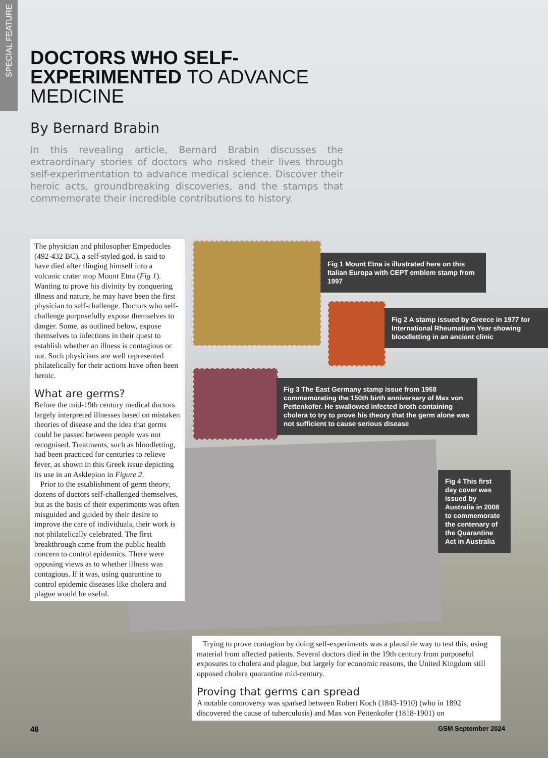SPECIAL FEATURE
DOCTORS WHO SELF-
EXPERIMENTED TO ADVANCE
MEDICINE
By Bernard Brabin
In this revealing article, Bernard Brabin discusses the extraordinary stories of doctors who risked their lives through self-experimentation to advance medical science. Discover their heroic acts, groundbreaking discoveries, and the stamps that commemorate their incredible contributions to history.
Fig 1 Mount Etna is illustrated here on this Italian Europa with CEPT emblem stamp from 1997
Fig 2 A stamp issued by Greece in 1977 for International Rheumatism Year showing bloodletting in an ancient clinic
Fig 3 The East Germany stamp issue from 1968 commemorating the 150th birth anniversary of Max von Pettenkofer. He swallowed infected broth containing cholera to try to prove his theory that the germ alone was not sufficient to cause serious disease
Fig 4 This first day cover was issued by Australia in 2008 to commemorate the centenary of the Quarantine Act in Australia
The physician and philosopher Empedocles (492-432 BC), a self-styled god, is said to have died after flinging himself into a volcanic crater atop Mount Etna (Fig 1). Wanting to prove his divinity by conquering illness and nature, he may have been the first physician to self-challenge. Doctors who self-challenge purposefully expose themselves to danger. Some, as outlined below, expose themselves to infections in their quest to establish whether an illness is contagious or not. Such physicians are well represented philatelically for their actions have often been heroic.
What are germs?
Before the mid-19th century medical doctors largely interpreted illnesses based on mistaken theories of disease and the idea that germs could be passed between people was not recognised. Treatments, such as bloodletting, had been practiced for centuries to relieve fever, as shown in this Greek issue depicting its use in an Asklepion in Figure 2.
Prior to the establishment of germ theory, dozens of doctors self-challenged themselves, but as the basis of their experiments was often misguided and guided by their desire to improve the care of individuals, their work is not philatelically celebrated. The first breakthrough came from the public health concern to control epidemics. There were opposing views as to whether illness was contagious. If it was, using quarantine to control epidemic diseases like cholera and plague would be useful.
Trying to prove contagion by doing self-experiments was a plausible way to test this, using material from affected patients. Several doctors died in the 19th century from purposeful exposures to cholera and plague, but largely for economic reasons, the United Kingdom still opposed cholera quarantine mid-century.
Proving that germs can spread
A notable controversy was sparked between Robert Koch (1843-1910) (who in 1892 discovered the cause of tuberculosis) and Max von Pettenkofer (1818-1901) on
46 GSM September 2024